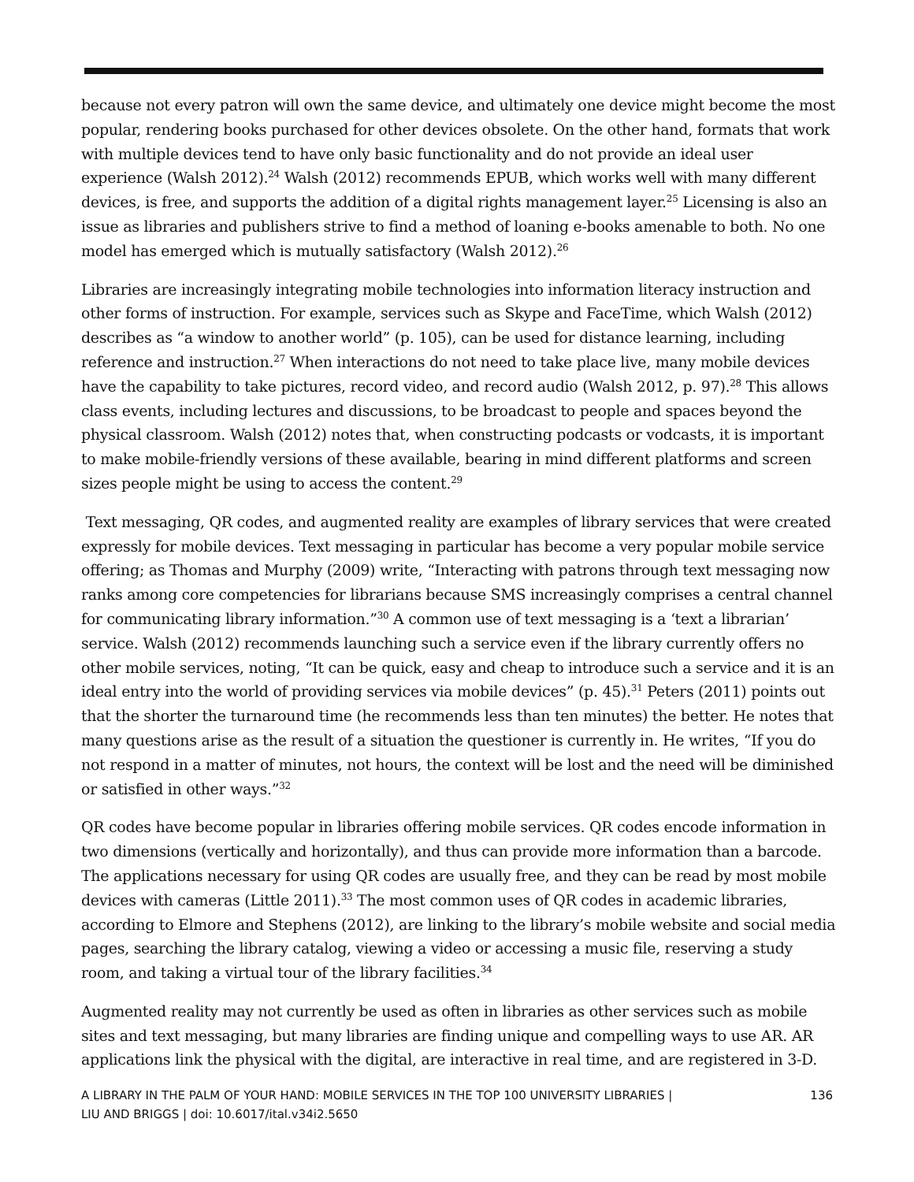because not every patron will own the same device, and ultimately one device might become the most popular, rendering books purchased for other devices obsolete. On the other hand, formats that work with multiple devices tend to have only basic functionality and do not provide an ideal user experience (Walsh 2012).<sup>24</sup> Walsh (2012) recommends EPUB, which works well with many different devices, is free, and supports the addition of a digital rights management layer.<sup>25</sup> Licensing is also an issue as libraries and publishers strive to find a method of loaning e-books amenable to both. No one model has emerged which is mutually satisfactory (Walsh 2012).<sup>26</sup>
Libraries are increasingly integrating mobile technologies into information literacy instruction and other forms of instruction. For example, services such as Skype and FaceTime, which Walsh (2012) describes as “a window to another world” (p. 105), can be used for distance learning, including reference and instruction.<sup>27</sup> When interactions do not need to take place live, many mobile devices have the capability to take pictures, record video, and record audio (Walsh 2012, p. 97).<sup>28</sup> This allows class events, including lectures and discussions, to be broadcast to people and spaces beyond the physical classroom. Walsh (2012) notes that, when constructing podcasts or vodcasts, it is important to make mobile-friendly versions of these available, bearing in mind different platforms and screen sizes people might be using to access the content.<sup>29</sup>
Text messaging, QR codes, and augmented reality are examples of library services that were created expressly for mobile devices. Text messaging in particular has become a very popular mobile service offering; as Thomas and Murphy (2009) write, “Interacting with patrons through text messaging now ranks among core competencies for librarians because SMS increasingly comprises a central channel for communicating library information.”<sup>30</sup> A common use of text messaging is a ‘text a librarian’ service. Walsh (2012) recommends launching such a service even if the library currently offers no other mobile services, noting, “It can be quick, easy and cheap to introduce such a service and it is an ideal entry into the world of providing services via mobile devices” (p. 45).<sup>31</sup> Peters (2011) points out that the shorter the turnaround time (he recommends less than ten minutes) the better. He notes that many questions arise as the result of a situation the questioner is currently in. He writes, “If you do not respond in a matter of minutes, not hours, the context will be lost and the need will be diminished or satisfied in other ways.”<sup>32</sup>
QR codes have become popular in libraries offering mobile services. QR codes encode information in two dimensions (vertically and horizontally), and thus can provide more information than a barcode. The applications necessary for using QR codes are usually free, and they can be read by most mobile devices with cameras (Little 2011).<sup>33</sup> The most common uses of QR codes in academic libraries, according to Elmore and Stephens (2012), are linking to the library’s mobile website and social media pages, searching the library catalog, viewing a video or accessing a music file, reserving a study room, and taking a virtual tour of the library facilities.<sup>34</sup>
Augmented reality may not currently be used as often in libraries as other services such as mobile sites and text messaging, but many libraries are finding unique and compelling ways to use AR. AR applications link the physical with the digital, are interactive in real time, and are registered in 3-D.
A LIBRARY IN THE PALM OF YOUR HAND: MOBILE SERVICES IN THE TOP 100 UNIVERSITY LIBRARIES |
LIU AND BRIGGS | doi: 10.6017/ital.v34i2.5650 136